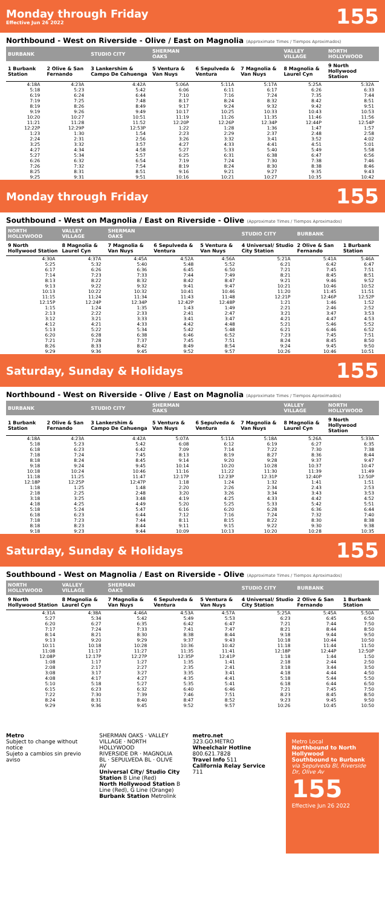Monday through Friday
Effective Jun 26 2022
155
Northbound - West on Riverside - Olive / East on Magnolia (Approximate Times / Tiempos Aproximados)
| BURBANK | | STUDIO CITY | SHERMAN OAKS | | | VALLEY VILLAGE | NORTH HOLLYWOOD |
| --- | --- | --- | --- | --- | --- | --- | --- |
| 1 Burbank Station | 2 Olive & San Fernando | 3 Lankershim & Campo De Cahuenga | 5 Ventura & Van Nuys | 6 Sepulveda & Ventura | 7 Magnolia & Van Nuys | 8 Magnolia & Laurel Cyn | 9 North Hollywood Station |
| 4:18A | 4:23A | 4:42A | 5:06A | 5:11A | 5:17A | 5:25A | 5:32A |
| 5:18 | 5:23 | 5:42 | 6:06 | 6:11 | 6:17 | 6:26 | 6:33 |
| 6:19 | 6:24 | 6:44 | 7:10 | 7:16 | 7:24 | 7:35 | 7:44 |
| 7:19 | 7:25 | 7:48 | 8:17 | 8:24 | 8:32 | 8:42 | 8:51 |
| 8:19 | 8:26 | 8:49 | 9:17 | 9:24 | 9:32 | 9:42 | 9:51 |
| 9:19 | 9:26 | 9:49 | 10:17 | 10:25 | 10:33 | 10:43 | 10:53 |
| 10:20 | 10:27 | 10:51 | 11:19 | 11:26 | 11:35 | 11:46 | 11:56 |
| 11:21 | 11:28 | 11:52 | 12:20P | 12:26P | 12:34P | 12:44P | 12:54P |
| 12:22P | 12:29P | 12:53P | 1:22 | 1:28 | 1:36 | 1:47 | 1:57 |
| 1:23 | 1:30 | 1:54 | 2:23 | 2:29 | 2:37 | 2:48 | 2:58 |
| 2:24 | 2:31 | 2:56 | 3:26 | 3:32 | 3:41 | 3:52 | 4:02 |
| 3:25 | 3:32 | 3:57 | 4:27 | 4:33 | 4:41 | 4:51 | 5:01 |
| 4:27 | 4:34 | 4:58 | 5:27 | 5:33 | 5:40 | 5:49 | 5:58 |
| 5:27 | 5:34 | 5:57 | 6:25 | 6:31 | 6:38 | 6:47 | 6:56 |
| 6:26 | 6:32 | 6:54 | 7:19 | 7:24 | 7:30 | 7:38 | 7:46 |
| 7:26 | 7:32 | 7:54 | 8:19 | 8:24 | 8:30 | 8:38 | 8:46 |
| 8:25 | 8:31 | 8:51 | 9:16 | 9:21 | 9:27 | 9:35 | 9:43 |
| 9:25 | 9:31 | 9:51 | 10:16 | 10:21 | 10:27 | 10:35 | 10:42 |
Monday through Friday
155
Southbound - West on Magnolia / East on Riverside - Olive (Approximate Times / Tiempos Aproximados)
| NORTH HOLLYWOOD | VALLEY VILLAGE | SHERMAN OAKS | | | STUDIO CITY | BURBANK | |
| --- | --- | --- | --- | --- | --- | --- | --- |
| 9 North Hollywood Station | 8 Magnolia & Laurel Cyn | 7 Magnolia & Van Nuys | 6 Sepulveda & Ventura | 5 Ventura & Van Nuys | 4 Universal/ Studio City Station | 2 Olive & San Fernando | 1 Burbank Station |
| 4:30A | 4:37A | 4:45A | 4:52A | 4:56A | 5:21A | 5:41A | 5:46A |
| 5:25 | 5:32 | 5:40 | 5:48 | 5:52 | 6:21 | 6:42 | 6:47 |
| 6:17 | 6:26 | 6:36 | 6:45 | 6:50 | 7:21 | 7:45 | 7:51 |
| 7:14 | 7:23 | 7:33 | 7:44 | 7:49 | 8:21 | 8:45 | 8:51 |
| 8:13 | 8:22 | 8:32 | 8:42 | 8:47 | 9:21 | 9:46 | 9:52 |
| 9:13 | 9:22 | 9:32 | 9:41 | 9:47 | 10:21 | 10:46 | 10:52 |
| 10:13 | 10:22 | 10:32 | 10:41 | 10:46 | 11:20 | 11:45 | 11:51 |
| 11:15 | 11:24 | 11:34 | 11:43 | 11:48 | 12:21P | 12:46P | 12:52P |
| 12:15P | 12:24P | 12:34P | 12:42P | 12:48P | 1:21 | 1:46 | 1:52 |
| 1:15 | 1:24 | 1:35 | 1:43 | 1:49 | 2:21 | 2:46 | 2:52 |
| 2:13 | 2:22 | 2:33 | 2:41 | 2:47 | 3:21 | 3:47 | 3:53 |
| 3:12 | 3:21 | 3:33 | 3:41 | 3:47 | 4:21 | 4:47 | 4:53 |
| 4:12 | 4:21 | 4:33 | 4:42 | 4:48 | 5:21 | 5:46 | 5:52 |
| 5:13 | 5:22 | 5:34 | 5:42 | 5:48 | 6:21 | 6:46 | 6:52 |
| 6:20 | 6:28 | 6:38 | 6:46 | 6:52 | 7:23 | 7:45 | 7:51 |
| 7:21 | 7:28 | 7:37 | 7:45 | 7:51 | 8:24 | 8:45 | 8:50 |
| 8:26 | 8:33 | 8:42 | 8:49 | 8:54 | 9:24 | 9:45 | 9:50 |
| 9:29 | 9:36 | 9:45 | 9:52 | 9:57 | 10:26 | 10:46 | 10:51 |
Saturday, Sunday & Holidays
155
Northbound - West on Riverside - Olive / East on Magnolia (Approximate Times / Tiempos Aproximados)
| BURBANK | | STUDIO CITY | SHERMAN OAKS | | | VALLEY VILLAGE | NORTH HOLLYWOOD |
| --- | --- | --- | --- | --- | --- | --- | --- |
| 1 Burbank Station | 2 Olive & San Fernando | 3 Lankershim & Campo De Cahuenga | 5 Ventura & Van Nuys | 6 Sepulveda & Ventura | 7 Magnolia & Van Nuys | 8 Magnolia & Laurel Cyn | 9 North Hollywood Station |
| 4:18A | 4:23A | 4:42A | 5:07A | 5:11A | 5:18A | 5:26A | 5:33A |
| 5:18 | 5:23 | 5:42 | 6:08 | 6:12 | 6:19 | 6:27 | 6:35 |
| 6:18 | 6:23 | 6:42 | 7:09 | 7:14 | 7:22 | 7:30 | 7:38 |
| 7:18 | 7:24 | 7:45 | 8:13 | 8:19 | 8:27 | 8:36 | 8:44 |
| 8:18 | 8:24 | 8:45 | 9:14 | 9:20 | 9:28 | 9:37 | 9:47 |
| 9:18 | 9:24 | 9:45 | 10:14 | 10:20 | 10:28 | 10:37 | 10:47 |
| 10:18 | 10:24 | 10:46 | 11:16 | 11:22 | 11:30 | 11:39 | 11:49 |
| 11:18 | 11:25 | 11:47 | 12:17P | 12:23P | 12:31P | 12:40P | 12:50P |
| 12:18P | 12:25P | 12:47P | 1:18 | 1:24 | 1:32 | 1:41 | 1:51 |
| 1:18 | 1:25 | 1:48 | 2:20 | 2:26 | 2:34 | 2:43 | 2:53 |
| 2:18 | 2:25 | 2:48 | 3:20 | 3:26 | 3:34 | 3:43 | 3:53 |
| 3:18 | 3:25 | 3:48 | 4:19 | 4:25 | 4:33 | 4:42 | 4:52 |
| 4:18 | 4:25 | 4:49 | 5:20 | 5:25 | 5:33 | 5:42 | 5:51 |
| 5:18 | 5:24 | 5:47 | 6:16 | 6:20 | 6:28 | 6:36 | 6:44 |
| 6:18 | 6:23 | 6:44 | 7:12 | 7:16 | 7:24 | 7:32 | 7:40 |
| 7:18 | 7:23 | 7:44 | 8:11 | 8:15 | 8:22 | 8:30 | 8:38 |
| 8:18 | 8:23 | 8:44 | 9:11 | 9:15 | 9:22 | 9:30 | 9:38 |
| 9:18 | 9:23 | 9:44 | 10:09 | 10:13 | 10:20 | 10:28 | 10:35 |
Saturday, Sunday & Holidays
155
Southbound - West on Magnolia / East on Riverside - Olive (Approximate Times / Tiempos Aproximados)
| NORTH HOLLYWOOD | VALLEY VILLAGE | SHERMAN OAKS | | | STUDIO CITY | BURBANK | |
| --- | --- | --- | --- | --- | --- | --- | --- |
| 9 North Hollywood Station | 8 Magnolia & Laurel Cyn | 7 Magnolia & Van Nuys | 6 Sepulveda & Ventura | 5 Ventura & Van Nuys | 4 Universal/ Studio City Station | 2 Olive & San Fernando | 1 Burbank Station |
| 4:31A | 4:38A | 4:46A | 4:53A | 4:57A | 5:25A | 5:45A | 5:50A |
| 5:27 | 5:34 | 5:42 | 5:49 | 5:53 | 6:23 | 6:45 | 6:50 |
| 6:20 | 6:27 | 6:35 | 6:42 | 6:47 | 7:21 | 7:44 | 7:50 |
| 7:17 | 7:24 | 7:33 | 7:41 | 7:47 | 8:21 | 8:44 | 8:50 |
| 8:14 | 8:21 | 8:30 | 8:38 | 8:44 | 9:18 | 9:44 | 9:50 |
| 9:13 | 9:20 | 9:29 | 9:37 | 9:43 | 10:18 | 10:44 | 10:50 |
| 10:11 | 10:18 | 10:28 | 10:36 | 10:42 | 11:18 | 11:44 | 11:50 |
| 11:08 | 11:17 | 11:27 | 11:35 | 11:41 | 12:18P | 12:44P | 12:50P |
| 12:08P | 12:17P | 12:27P | 12:35P | 12:41P | 1:18 | 1:44 | 1:50 |
| 1:08 | 1:17 | 1:27 | 1:35 | 1:41 | 2:18 | 2:44 | 2:50 |
| 2:08 | 2:17 | 2:27 | 2:35 | 2:41 | 3:18 | 3:44 | 3:50 |
| 3:08 | 3:17 | 3:27 | 3:35 | 3:41 | 4:18 | 4:44 | 4:50 |
| 4:08 | 4:17 | 4:27 | 4:35 | 4:41 | 5:18 | 5:44 | 5:50 |
| 5:10 | 5:18 | 5:27 | 5:35 | 5:41 | 6:18 | 6:44 | 6:50 |
| 6:15 | 6:23 | 6:32 | 6:40 | 6:46 | 7:21 | 7:45 | 7:50 |
| 7:22 | 7:30 | 7:39 | 7:46 | 7:51 | 8:23 | 8:45 | 8:50 |
| 8:24 | 8:31 | 8:40 | 8:47 | 8:52 | 9:23 | 9:45 | 9:50 |
| 9:29 | 9:36 | 9:45 | 9:52 | 9:57 | 10:26 | 10:45 | 10:50 |
Metro
Subject to change without notice
Sujeto a cambios sin previo aviso
SHERMAN OAKS · VALLEY VILLAGE · NORTH HOLLYWOOD
RIVERSIDE DR · MAGNOLIA BL · SEPULVEDA BL · OLIVE AV
Universal City/ Studio City Station B Line (Red)
North Hollywood Station B Line (Red), G Line (Orange)
Burbank Station Metrolink
metro.net
323.GO.METRO
Wheelchair Hotline 800.621.7828
Travel Info 511
California Relay Service 711
Metro Local
Northbound to North Hollywood
Southbound to Burbank
via Sepulveda Bl, Riverside Dr, Olive Av
155
Effective Jun 26 2022